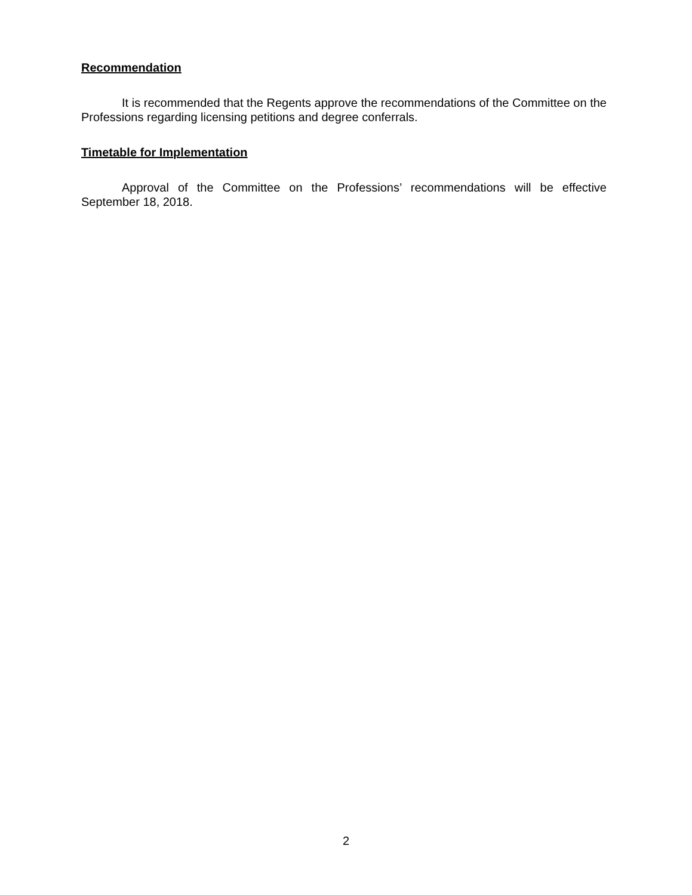Recommendation
It is recommended that the Regents approve the recommendations of the Committee on the Professions regarding licensing petitions and degree conferrals.
Timetable for Implementation
Approval of the Committee on the Professions’ recommendations will be effective September 18, 2018.
2